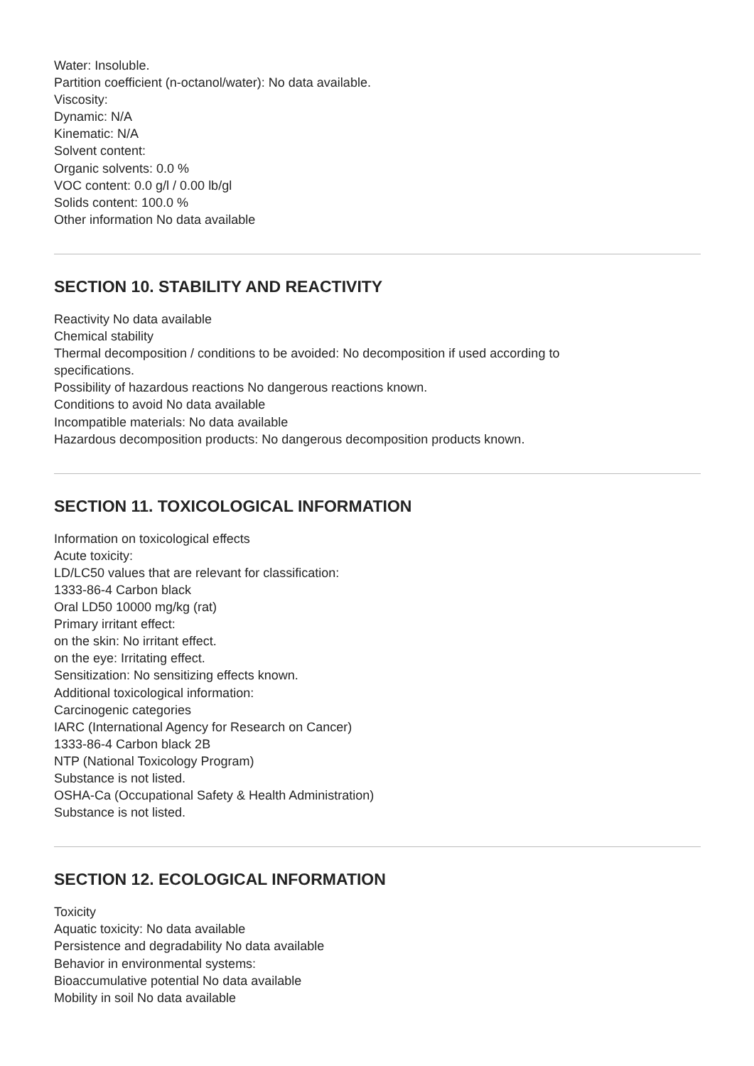Water: Insoluble.
Partition coefficient (n-octanol/water): No data available.
Viscosity:
Dynamic: N/A
Kinematic: N/A
Solvent content:
Organic solvents: 0.0 %
VOC content: 0.0 g/l / 0.00 lb/gl
Solids content: 100.0 %
Other information No data available
SECTION 10. STABILITY AND REACTIVITY
Reactivity No data available
Chemical stability
Thermal decomposition / conditions to be avoided: No decomposition if used according to
specifications.
Possibility of hazardous reactions No dangerous reactions known.
Conditions to avoid No data available
Incompatible materials: No data available
Hazardous decomposition products: No dangerous decomposition products known.
SECTION 11. TOXICOLOGICAL INFORMATION
Information on toxicological effects
Acute toxicity:
LD/LC50 values that are relevant for classification:
1333-86-4 Carbon black
Oral LD50 10000 mg/kg (rat)
Primary irritant effect:
on the skin: No irritant effect.
on the eye: Irritating effect.
Sensitization: No sensitizing effects known.
Additional toxicological information:
Carcinogenic categories
IARC (International Agency for Research on Cancer)
1333-86-4 Carbon black 2B
NTP (National Toxicology Program)
Substance is not listed.
OSHA-Ca (Occupational Safety & Health Administration)
Substance is not listed.
SECTION 12. ECOLOGICAL INFORMATION
Toxicity
Aquatic toxicity: No data available
Persistence and degradability No data available
Behavior in environmental systems:
Bioaccumulative potential No data available
Mobility in soil No data available